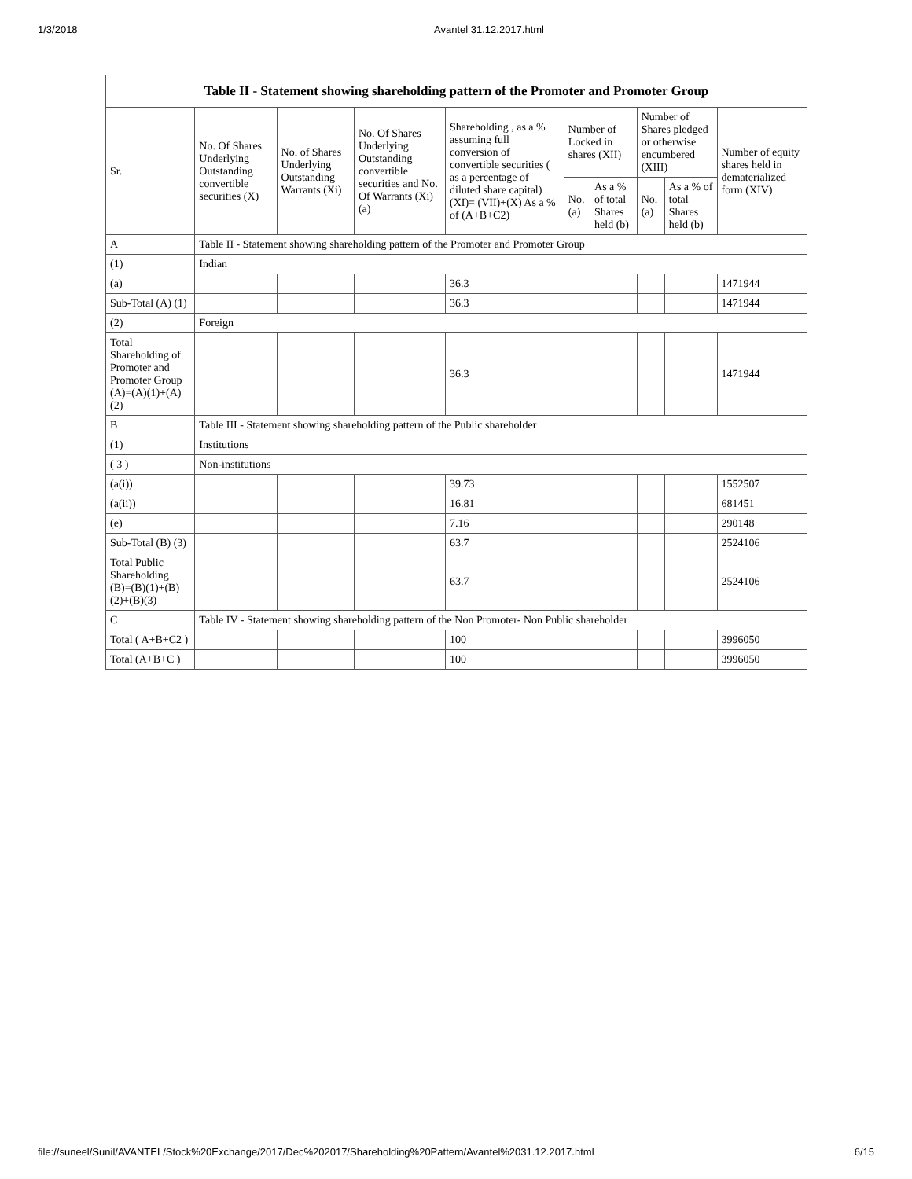1/3/2018 Avantel 31.12.2017.html
| Table II - Statement showing shareholding pattern of the Promoter and Promoter Group | | | | | | | | | |
| --- | --- | --- | --- | --- | --- | --- | --- | --- | --- |
| Sr. | No. Of Shares Underlying Outstanding convertible securities (X) | No. of Shares Underlying Outstanding Warrants (Xi) | No. Of Shares Underlying Outstanding convertible securities and No. Of Warrants (Xi) (a) | Shareholding , as a % assuming full conversion of convertible securities ( as a percentage of diluted share capital) (XI)= (VII)+(X) As a % of (A+B+C2) | Number of Locked in shares (XII) | | Number of Shares pledged or otherwise encumbered (XIII) | | Number of equity shares held in dematerialized form (XIV) |
| | | | | | No. (a) | As a % of total Shares held (b) | No. (a) | As a % of total Shares held (b) | |
| A | Table II - Statement showing shareholding pattern of the Promoter and Promoter Group | | | | | | | | |
| (1) | Indian | | | | | | | | |
| (a) | | | | 36.3 | | | | | 1471944 |
| Sub-Total (A) (1) | | | | 36.3 | | | | | 1471944 |
| (2) | Foreign | | | | | | | | |
| Total Shareholding of Promoter and Promoter Group (A)=(A)(1)+(A)(2) | | | | 36.3 | | | | | 1471944 |
| B | Table III - Statement showing shareholding pattern of the Public shareholder | | | | | | | | |
| (1) | Institutions | | | | | | | | |
| ( 3 ) | Non-institutions | | | | | | | | |
| (a(i)) | | | | 39.73 | | | | | 1552507 |
| (a(ii)) | | | | 16.81 | | | | | 681451 |
| (e) | | | | 7.16 | | | | | 290148 |
| Sub-Total (B) (3) | | | | 63.7 | | | | | 2524106 |
| Total Public Shareholding (B)=(B)(1)+(B)(2)+(B)(3) | | | | 63.7 | | | | | 2524106 |
| C | Table IV - Statement showing shareholding pattern of the Non Promoter- Non Public shareholder | | | | | | | | |
| Total ( A+B+C2 ) | | | | 100 | | | | | 3996050 |
| Total (A+B+C ) | | | | 100 | | | | | 3996050 |
file://suneel/Sunil/AVANTEL/Stock%20Exchange/2017/Dec%202017/Shareholding%20Pattern/Avantel%2031.12.2017.html 6/15